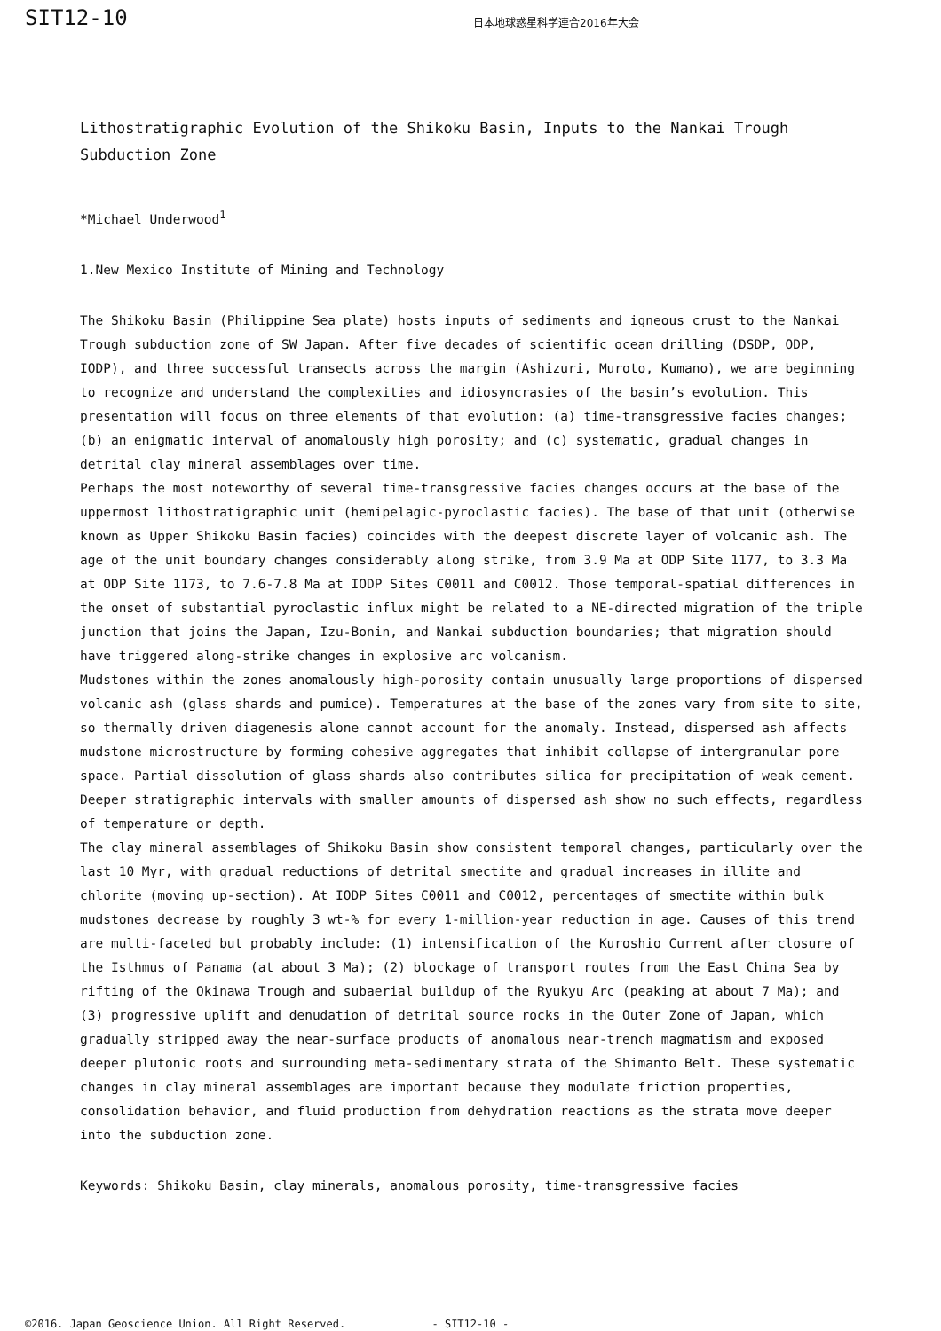SIT12-10
日本地球惑星科学連合2016年大会
Lithostratigraphic Evolution of the Shikoku Basin, Inputs to the Nankai Trough Subduction Zone
*Michael Underwood<sup>1</sup>
1.New Mexico Institute of Mining and Technology
The Shikoku Basin (Philippine Sea plate) hosts inputs of sediments and igneous crust to the Nankai Trough subduction zone of SW Japan. After five decades of scientific ocean drilling (DSDP, ODP, IODP), and three successful transects across the margin (Ashizuri, Muroto, Kumano), we are beginning to recognize and understand the complexities and idiosyncrasies of the basin’s evolution. This presentation will focus on three elements of that evolution: (a) time-transgressive facies changes; (b) an enigmatic interval of anomalously high porosity; and (c) systematic, gradual changes in detrital clay mineral assemblages over time.
Perhaps the most noteworthy of several time-transgressive facies changes occurs at the base of the uppermost lithostratigraphic unit (hemipelagic-pyroclastic facies). The base of that unit (otherwise known as Upper Shikoku Basin facies) coincides with the deepest discrete layer of volcanic ash. The age of the unit boundary changes considerably along strike, from 3.9 Ma at ODP Site 1177, to 3.3 Ma at ODP Site 1173, to 7.6-7.8 Ma at IODP Sites C0011 and C0012. Those temporal-spatial differences in the onset of substantial pyroclastic influx might be related to a NE-directed migration of the triple junction that joins the Japan, Izu-Bonin, and Nankai subduction boundaries; that migration should have triggered along-strike changes in explosive arc volcanism.
Mudstones within the zones anomalously high-porosity contain unusually large proportions of dispersed volcanic ash (glass shards and pumice). Temperatures at the base of the zones vary from site to site, so thermally driven diagenesis alone cannot account for the anomaly. Instead, dispersed ash affects mudstone microstructure by forming cohesive aggregates that inhibit collapse of intergranular pore space. Partial dissolution of glass shards also contributes silica for precipitation of weak cement. Deeper stratigraphic intervals with smaller amounts of dispersed ash show no such effects, regardless of temperature or depth.
The clay mineral assemblages of Shikoku Basin show consistent temporal changes, particularly over the last 10 Myr, with gradual reductions of detrital smectite and gradual increases in illite and chlorite (moving up-section). At IODP Sites C0011 and C0012, percentages of smectite within bulk mudstones decrease by roughly 3 wt-% for every 1-million-year reduction in age. Causes of this trend are multi-faceted but probably include: (1) intensification of the Kuroshio Current after closure of the Isthmus of Panama (at about 3 Ma); (2) blockage of transport routes from the East China Sea by rifting of the Okinawa Trough and subaerial buildup of the Ryukyu Arc (peaking at about 7 Ma); and (3) progressive uplift and denudation of detrital source rocks in the Outer Zone of Japan, which gradually stripped away the near-surface products of anomalous near-trench magmatism and exposed deeper plutonic roots and surrounding meta-sedimentary strata of the Shimanto Belt. These systematic changes in clay mineral assemblages are important because they modulate friction properties, consolidation behavior, and fluid production from dehydration reactions as the strata move deeper into the subduction zone.
Keywords: Shikoku Basin, clay minerals, anomalous porosity, time-transgressive facies
©2016. Japan Geoscience Union. All Right Reserved. - SIT12-10 -